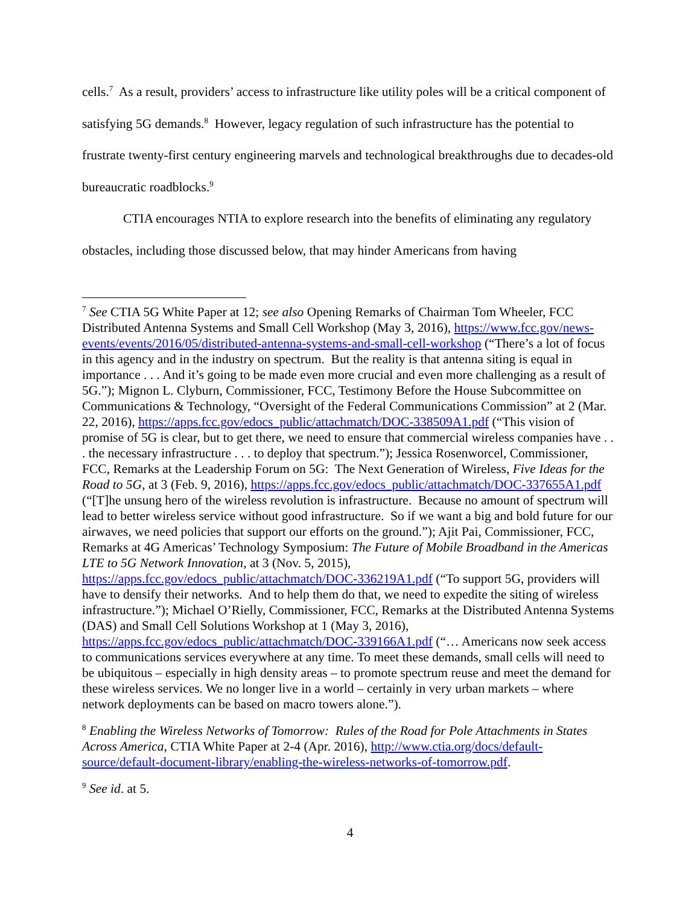cells.<sup>7</sup> As a result, providers’ access to infrastructure like utility poles will be a critical component of satisfying 5G demands.<sup>8</sup> However, legacy regulation of such infrastructure has the potential to frustrate twenty-first century engineering marvels and technological breakthroughs due to decades-old bureaucratic roadblocks.<sup>9</sup>
CTIA encourages NTIA to explore research into the benefits of eliminating any regulatory obstacles, including those discussed below, that may hinder Americans from having
<sup>7</sup> See CTIA 5G White Paper at 12; see also Opening Remarks of Chairman Tom Wheeler, FCC Distributed Antenna Systems and Small Cell Workshop (May 3, 2016), https://www.fcc.gov/news-events/events/2016/05/distributed-antenna-systems-and-small-cell-workshop (“There’s a lot of focus in this agency and in the industry on spectrum. But the reality is that antenna siting is equal in importance . . . And it’s going to be made even more crucial and even more challenging as a result of 5G.”); Mignon L. Clyburn, Commissioner, FCC, Testimony Before the House Subcommittee on Communications & Technology, “Oversight of the Federal Communications Commission” at 2 (Mar. 22, 2016), https://apps.fcc.gov/edocs_public/attachmatch/DOC-338509A1.pdf (“This vision of promise of 5G is clear, but to get there, we need to ensure that commercial wireless companies have . . . the necessary infrastructure . . . to deploy that spectrum.”); Jessica Rosenworcel, Commissioner, FCC, Remarks at the Leadership Forum on 5G: The Next Generation of Wireless, Five Ideas for the Road to 5G, at 3 (Feb. 9, 2016), https://apps.fcc.gov/edocs_public/attachmatch/DOC-337655A1.pdf (“[T]he unsung hero of the wireless revolution is infrastructure. Because no amount of spectrum will lead to better wireless service without good infrastructure. So if we want a big and bold future for our airwaves, we need policies that support our efforts on the ground.”); Ajit Pai, Commissioner, FCC, Remarks at 4G Americas’ Technology Symposium: The Future of Mobile Broadband in the Americas LTE to 5G Network Innovation, at 3 (Nov. 5, 2015), https://apps.fcc.gov/edocs_public/attachmatch/DOC-336219A1.pdf (“To support 5G, providers will have to densify their networks. And to help them do that, we need to expedite the siting of wireless infrastructure.”); Michael O’Rielly, Commissioner, FCC, Remarks at the Distributed Antenna Systems (DAS) and Small Cell Solutions Workshop at 1 (May 3, 2016), https://apps.fcc.gov/edocs_public/attachmatch/DOC-339166A1.pdf (“… Americans now seek access to communications services everywhere at any time. To meet these demands, small cells will need to be ubiquitous – especially in high density areas – to promote spectrum reuse and meet the demand for these wireless services. We no longer live in a world – certainly in very urban markets – where network deployments can be based on macro towers alone.”).
<sup>8</sup> Enabling the Wireless Networks of Tomorrow: Rules of the Road for Pole Attachments in States Across America, CTIA White Paper at 2-4 (Apr. 2016), http://www.ctia.org/docs/default-source/default-document-library/enabling-the-wireless-networks-of-tomorrow.pdf.
<sup>9</sup> See id. at 5.
4